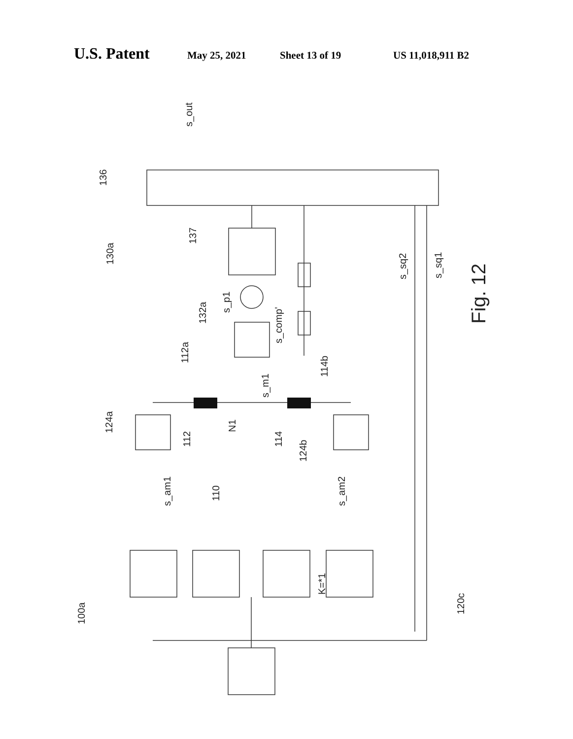U.S. Patent May 25, 2021 Sheet 13 of 19 US 11,018,911 B2
136
s_out
130a
137
132a
s_p1
s_comp'
s_sq2
s_sq1
Fig. 12
112a
s_m1
114b
124a
112
N1
114
124b
110
s_am1
s_am2
K=*1
100a
120c